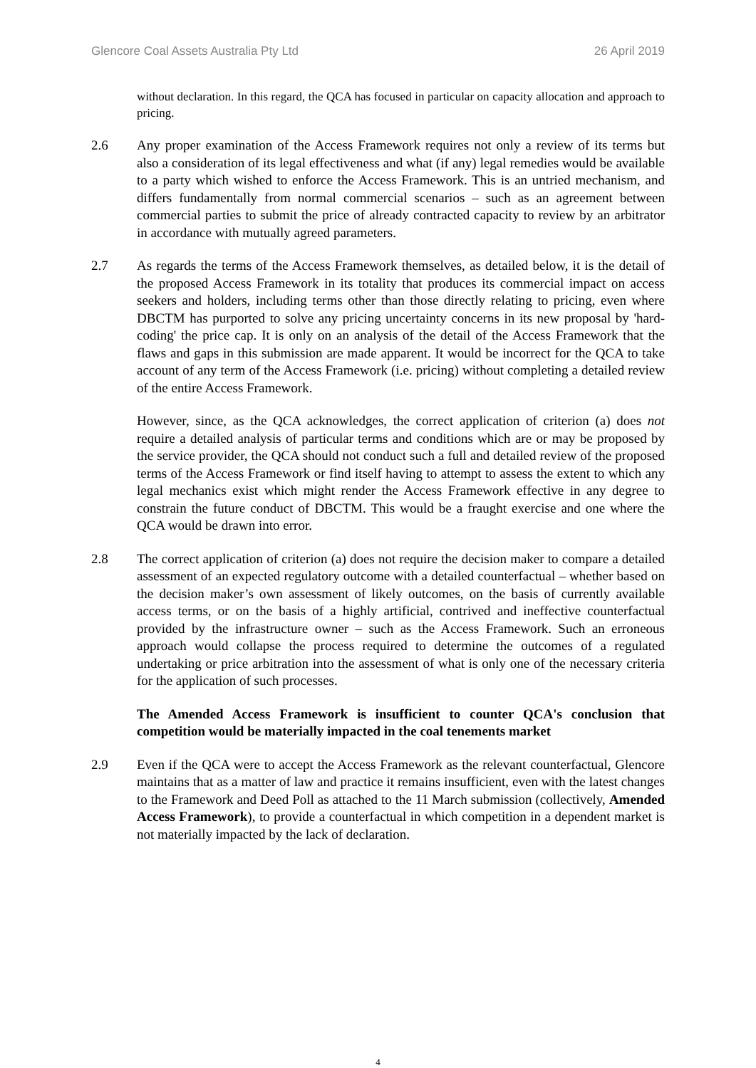Glencore Coal Assets Australia Pty Ltd 26 April 2019
without declaration. In this regard, the QCA has focused in particular on capacity allocation and approach to pricing.
2.6 Any proper examination of the Access Framework requires not only a review of its terms but also a consideration of its legal effectiveness and what (if any) legal remedies would be available to a party which wished to enforce the Access Framework. This is an untried mechanism, and differs fundamentally from normal commercial scenarios – such as an agreement between commercial parties to submit the price of already contracted capacity to review by an arbitrator in accordance with mutually agreed parameters.
2.7 As regards the terms of the Access Framework themselves, as detailed below, it is the detail of the proposed Access Framework in its totality that produces its commercial impact on access seekers and holders, including terms other than those directly relating to pricing, even where DBCTM has purported to solve any pricing uncertainty concerns in its new proposal by 'hard-coding' the price cap. It is only on an analysis of the detail of the Access Framework that the flaws and gaps in this submission are made apparent. It would be incorrect for the QCA to take account of any term of the Access Framework (i.e. pricing) without completing a detailed review of the entire Access Framework.
However, since, as the QCA acknowledges, the correct application of criterion (a) does not require a detailed analysis of particular terms and conditions which are or may be proposed by the service provider, the QCA should not conduct such a full and detailed review of the proposed terms of the Access Framework or find itself having to attempt to assess the extent to which any legal mechanics exist which might render the Access Framework effective in any degree to constrain the future conduct of DBCTM. This would be a fraught exercise and one where the QCA would be drawn into error.
2.8 The correct application of criterion (a) does not require the decision maker to compare a detailed assessment of an expected regulatory outcome with a detailed counterfactual – whether based on the decision maker’s own assessment of likely outcomes, on the basis of currently available access terms, or on the basis of a highly artificial, contrived and ineffective counterfactual provided by the infrastructure owner – such as the Access Framework. Such an erroneous approach would collapse the process required to determine the outcomes of a regulated undertaking or price arbitration into the assessment of what is only one of the necessary criteria for the application of such processes.
The Amended Access Framework is insufficient to counter QCA's conclusion that competition would be materially impacted in the coal tenements market
2.9 Even if the QCA were to accept the Access Framework as the relevant counterfactual, Glencore maintains that as a matter of law and practice it remains insufficient, even with the latest changes to the Framework and Deed Poll as attached to the 11 March submission (collectively, Amended Access Framework), to provide a counterfactual in which competition in a dependent market is not materially impacted by the lack of declaration.
4